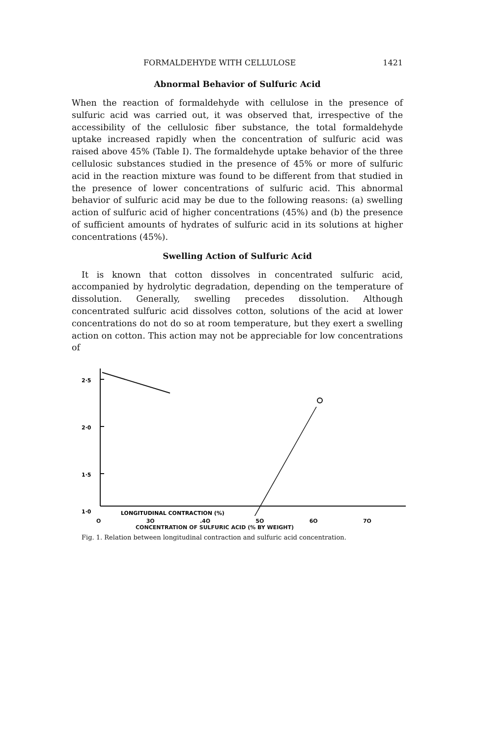FORMALDEHYDE WITH CELLULOSE 1421
Abnormal Behavior of Sulfuric Acid
When the reaction of formaldehyde with cellulose in the presence of sulfuric acid was carried out, it was observed that, irrespective of the accessibility of the cellulosic fiber substance, the total formaldehyde uptake increased rapidly when the concentration of sulfuric acid was raised above 45% (Table I). The formaldehyde uptake behavior of the three cellulosic substances studied in the presence of 45% or more of sulfuric acid in the reaction mixture was found to be different from that studied in the presence of lower concentrations of sulfuric acid. This abnormal behavior of sulfuric acid may be due to the following reasons: (a) swelling action of sulfuric acid of higher concentrations (45%) and (b) the presence of sufficient amounts of hydrates of sulfuric acid in its solutions at higher concentrations (45%).
Swelling Action of Sulfuric Acid
It is known that cotton dissolves in concentrated sulfuric acid, accompanied by hydrolytic degradation, depending on the temperature of dissolution. Generally, swelling precedes dissolution. Although concentrated sulfuric acid dissolves cotton, solutions of the acid at lower concentrations do not do so at room temperature, but they exert a swelling action on cotton. This action may not be appreciable for low concentrations of
2·5
2·0
1·5
1·0
LONGITUDINAL CONTRACTION (%)
O 3O.4O 5O 6O 7O
CONCENTRATION OF SULFURIC ACID (% BY WEIGHT)
Fig. 1. Relation between longitudinal contraction and sulfuric acid concentration.